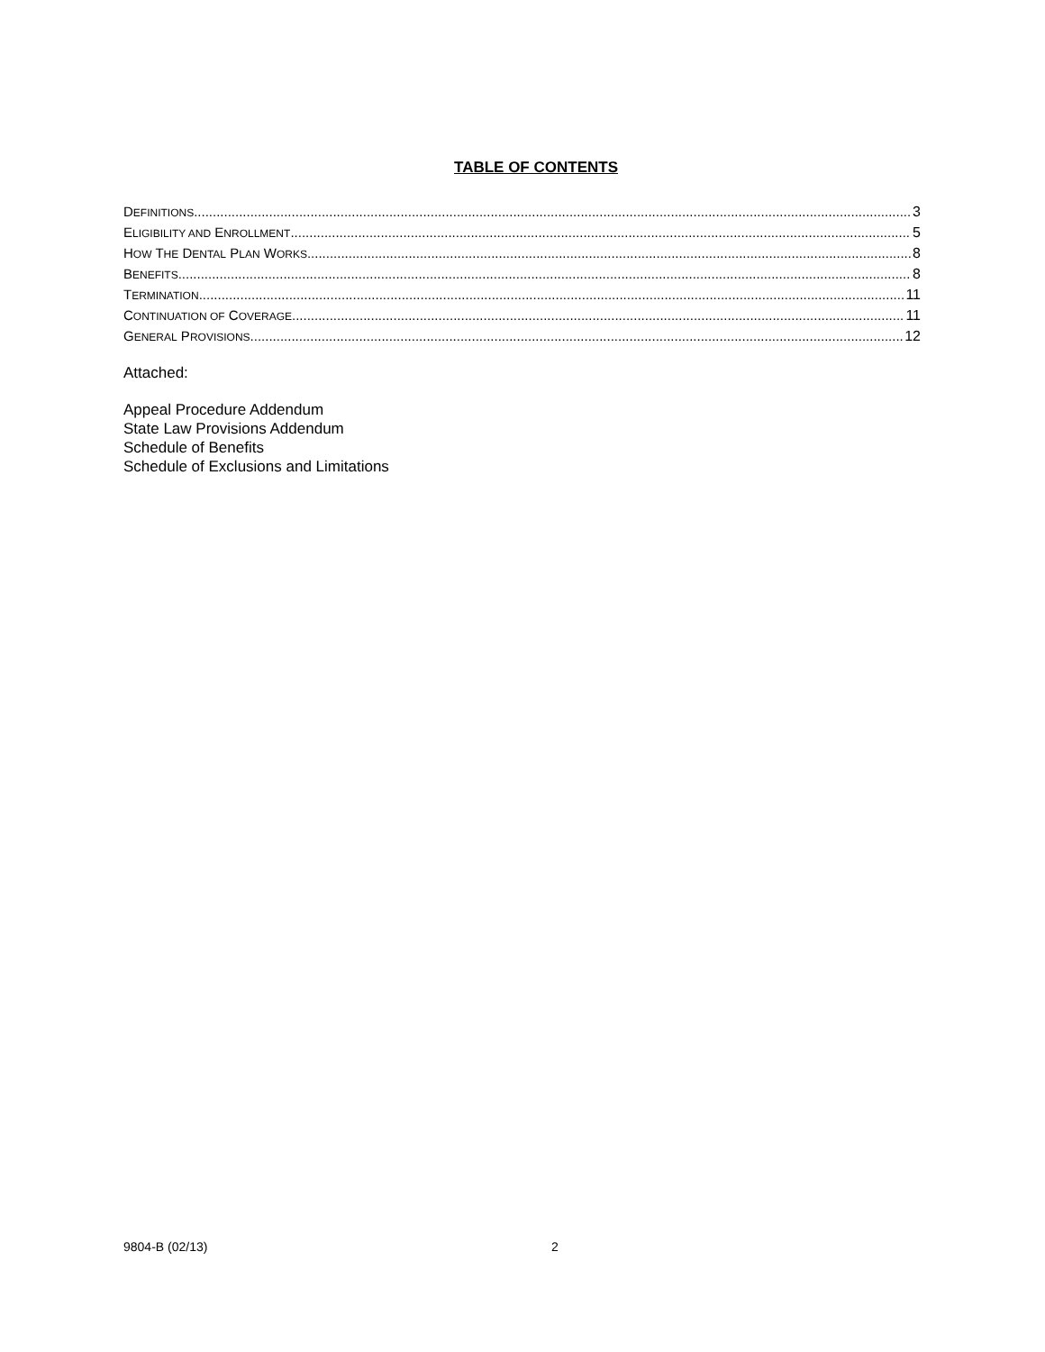TABLE OF CONTENTS
DEFINITIONS 3
ELIGIBILITY AND ENROLLMENT 5
HOW THE DENTAL PLAN WORKS 8
BENEFITS 8
TERMINATION 11
CONTINUATION OF COVERAGE 11
GENERAL PROVISIONS 12
Attached:
Appeal Procedure Addendum
State Law Provisions Addendum
Schedule of Benefits
Schedule of Exclusions and Limitations
9804-B (02/13) 2